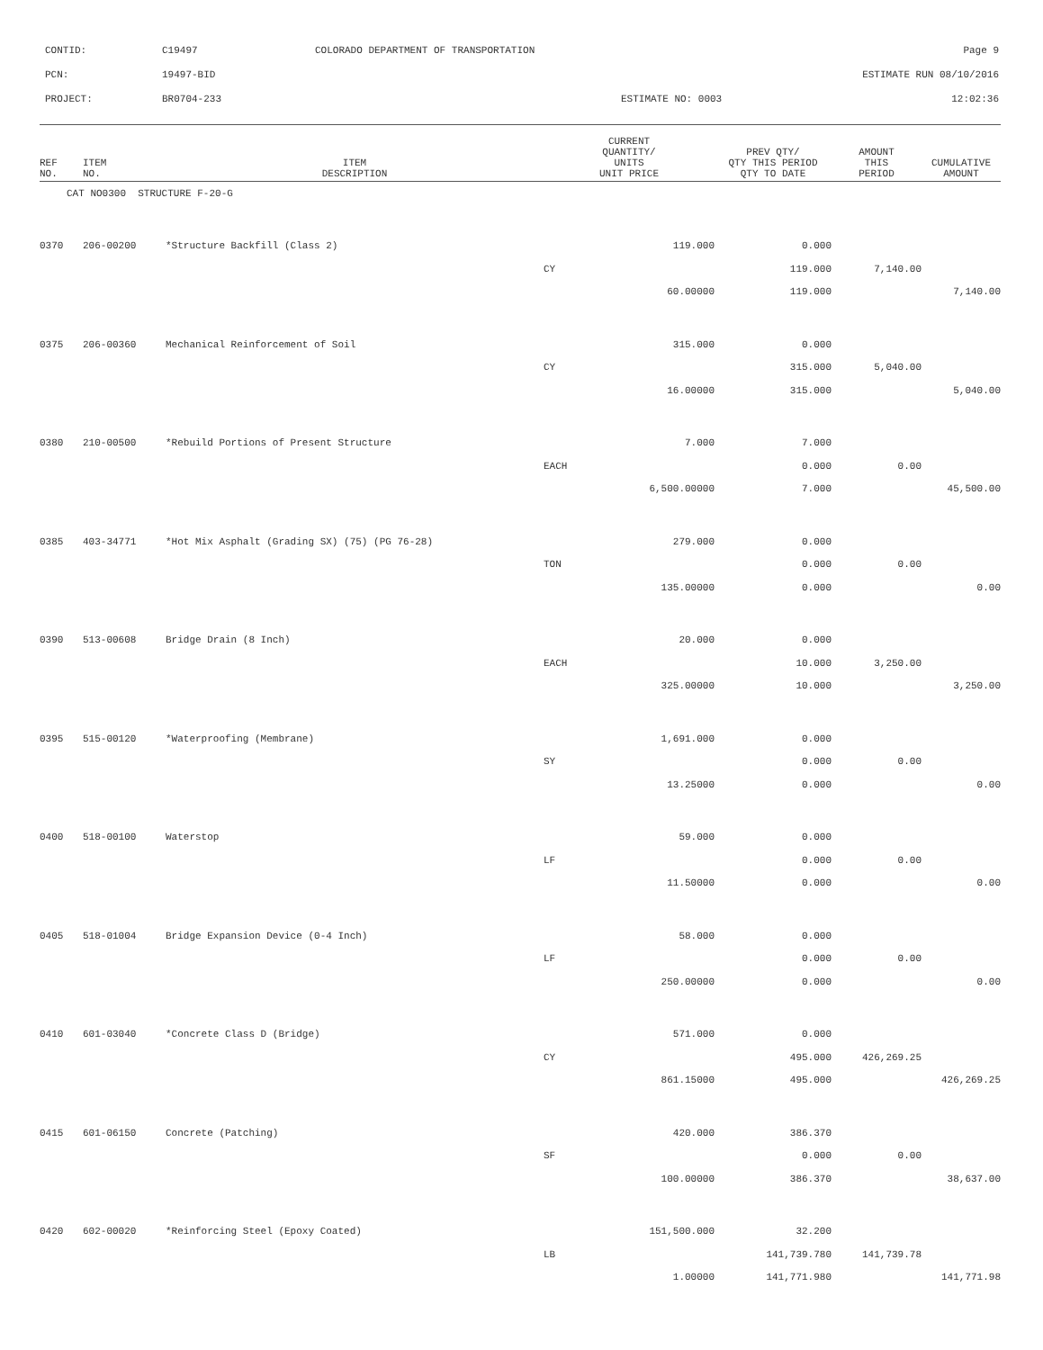| CONTID: | C19497 | COLORADO DEPARTMENT OF TRANSPORTATION | Page 9 |
| PCN: | 19497-BID | | ESTIMATE RUN 08/10/2016 |
| PROJECT: | BR0704-233 | ESTIMATE NO: 0003 | 12:02:36 |
| REF NO. | ITEM NO. | ITEM DESCRIPTION | CURRENT QUANTITY/ UNITS UNIT PRICE | PREV QTY/ QTY THIS PERIOD QTY TO DATE | AMOUNT THIS PERIOD | CUMULATIVE AMOUNT |
| --- | --- | --- | --- | --- | --- | --- |
| CAT NO0300 STRUCTURE F-20-G | | | | | | |
| 0370 | 206-00200 | *Structure Backfill (Class 2) | 119.000 | 0.000 | | |
| | | | CY | 119.000 | 7,140.00 | |
| | | | 60.00000 | 119.000 | | 7,140.00 |
| 0375 | 206-00360 | Mechanical Reinforcement of Soil | 315.000 | 0.000 | | |
| | | | CY | 315.000 | 5,040.00 | |
| | | | 16.00000 | 315.000 | | 5,040.00 |
| 0380 | 210-00500 | *Rebuild Portions of Present Structure | 7.000 | 7.000 | | |
| | | | EACH | 0.000 | 0.00 | |
| | | | 6,500.00000 | 7.000 | | 45,500.00 |
| 0385 | 403-34771 | *Hot Mix Asphalt (Grading SX) (75) (PG 76-28) | 279.000 | 0.000 | | |
| | | | TON | 0.000 | 0.00 | |
| | | | 135.00000 | 0.000 | | 0.00 |
| 0390 | 513-00608 | Bridge Drain (8 Inch) | 20.000 | 0.000 | | |
| | | | EACH | 10.000 | 3,250.00 | |
| | | | 325.00000 | 10.000 | | 3,250.00 |
| 0395 | 515-00120 | *Waterproofing (Membrane) | 1,691.000 | 0.000 | | |
| | | | SY | 0.000 | 0.00 | |
| | | | 13.25000 | 0.000 | | 0.00 |
| 0400 | 518-00100 | Waterstop | 59.000 | 0.000 | | |
| | | | LF | 0.000 | 0.00 | |
| | | | 11.50000 | 0.000 | | 0.00 |
| 0405 | 518-01004 | Bridge Expansion Device (0-4 Inch) | 58.000 | 0.000 | | |
| | | | LF | 0.000 | 0.00 | |
| | | | 250.00000 | 0.000 | | 0.00 |
| 0410 | 601-03040 | *Concrete Class D (Bridge) | 571.000 | 0.000 | | |
| | | | CY | 495.000 | 426,269.25 | |
| | | | 861.15000 | 495.000 | | 426,269.25 |
| 0415 | 601-06150 | Concrete (Patching) | 420.000 | 386.370 | | |
| | | | SF | 0.000 | 0.00 | |
| | | | 100.00000 | 386.370 | | 38,637.00 |
| 0420 | 602-00020 | *Reinforcing Steel (Epoxy Coated) | 151,500.000 | 32.200 | | |
| | | | LB | 141,739.780 | 141,739.78 | |
| | | | 1.00000 | 141,771.980 | | 141,771.98 |